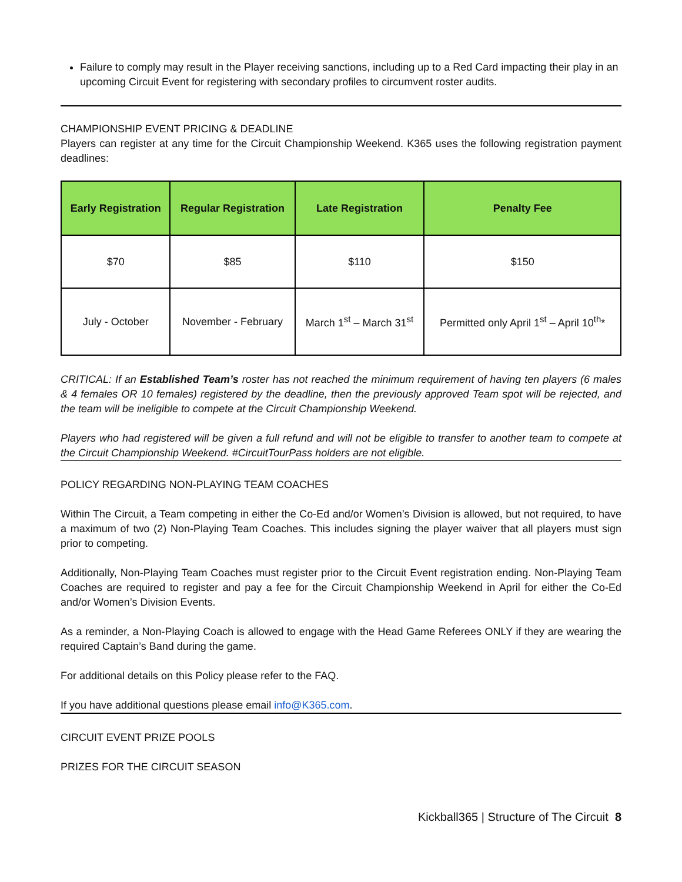Failure to comply may result in the Player receiving sanctions, including up to a Red Card impacting their play in an upcoming Circuit Event for registering with secondary profiles to circumvent roster audits.
CHAMPIONSHIP EVENT PRICING & DEADLINE
Players can register at any time for the Circuit Championship Weekend. K365 uses the following registration payment deadlines:
| Early Registration | Regular Registration | Late Registration | Penalty Fee |
| --- | --- | --- | --- |
| $70 | $85 | $110 | $150 |
| July - October | November - February | March 1<sup>st</sup> – March 31<sup>st</sup> | Permitted only April 1<sup>st</sup> – April 10<sup>th</sup>* |
CRITICAL: If an Established Team’s roster has not reached the minimum requirement of having ten players (6 males & 4 females OR 10 females) registered by the deadline, then the previously approved Team spot will be rejected, and the team will be ineligible to compete at the Circuit Championship Weekend.
Players who had registered will be given a full refund and will not be eligible to transfer to another team to compete at the Circuit Championship Weekend. #CircuitTourPass holders are not eligible.
POLICY REGARDING NON-PLAYING TEAM COACHES
Within The Circuit, a Team competing in either the Co-Ed and/or Women’s Division is allowed, but not required, to have a maximum of two (2) Non-Playing Team Coaches. This includes signing the player waiver that all players must sign prior to competing.
Additionally, Non-Playing Team Coaches must register prior to the Circuit Event registration ending. Non-Playing Team Coaches are required to register and pay a fee for the Circuit Championship Weekend in April for either the Co-Ed and/or Women’s Division Events.
As a reminder, a Non-Playing Coach is allowed to engage with the Head Game Referees ONLY if they are wearing the required Captain’s Band during the game.
For additional details on this Policy please refer to the FAQ.
If you have additional questions please email info@K365.com.
CIRCUIT EVENT PRIZE POOLS
PRIZES FOR THE CIRCUIT SEASON
Kickball365 | Structure of The Circuit 8